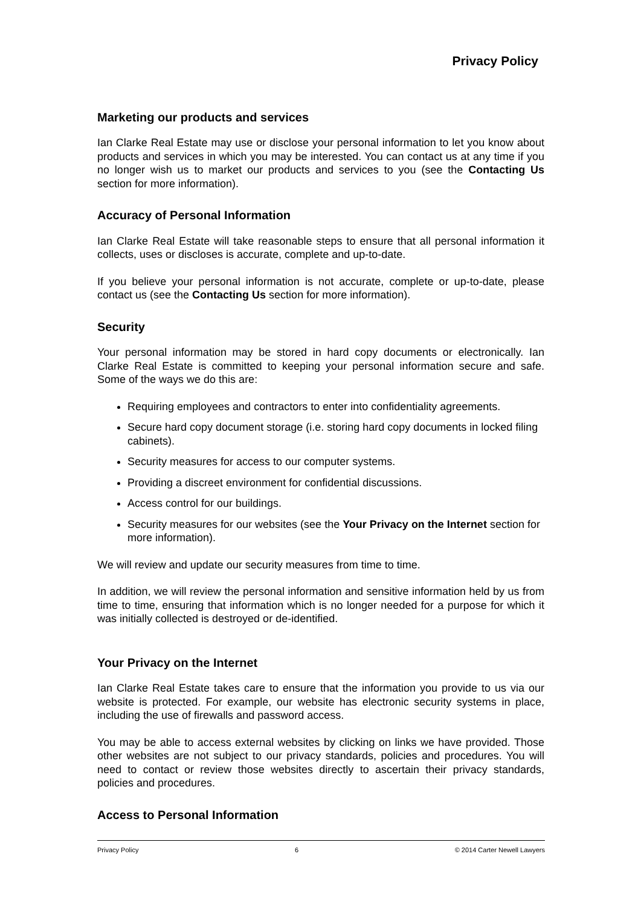Privacy Policy
Marketing our products and services
Ian Clarke Real Estate may use or disclose your personal information to let you know about products and services in which you may be interested. You can contact us at any time if you no longer wish us to market our products and services to you (see the Contacting Us section for more information).
Accuracy of Personal Information
Ian Clarke Real Estate will take reasonable steps to ensure that all personal information it collects, uses or discloses is accurate, complete and up-to-date.
If you believe your personal information is not accurate, complete or up-to-date, please contact us (see the Contacting Us section for more information).
Security
Your personal information may be stored in hard copy documents or electronically. Ian Clarke Real Estate is committed to keeping your personal information secure and safe. Some of the ways we do this are:
Requiring employees and contractors to enter into confidentiality agreements.
Secure hard copy document storage (i.e. storing hard copy documents in locked filing cabinets).
Security measures for access to our computer systems.
Providing a discreet environment for confidential discussions.
Access control for our buildings.
Security measures for our websites (see the Your Privacy on the Internet section for more information).
We will review and update our security measures from time to time.
In addition, we will review the personal information and sensitive information held by us from time to time, ensuring that information which is no longer needed for a purpose for which it was initially collected is destroyed or de-identified.
Your Privacy on the Internet
Ian Clarke Real Estate takes care to ensure that the information you provide to us via our website is protected. For example, our website has electronic security systems in place, including the use of firewalls and password access.
You may be able to access external websites by clicking on links we have provided. Those other websites are not subject to our privacy standards, policies and procedures. You will need to contact or review those websites directly to ascertain their privacy standards, policies and procedures.
Access to Personal Information
Privacy Policy 6 © 2014 Carter Newell Lawyers